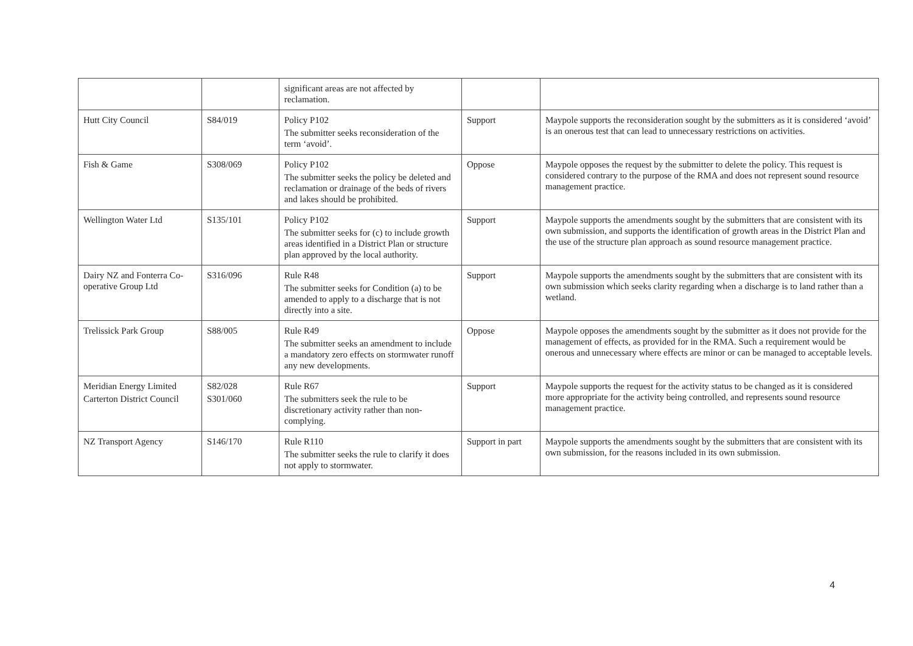| | | significant areas are not affected by reclamation. | | |
| Hutt City Council | S84/019 | Policy P102 The submitter seeks reconsideration of the term ‘avoid’. | Support | Maypole supports the reconsideration sought by the submitters as it is considered ‘avoid’ is an onerous test that can lead to unnecessary restrictions on activities. |
| Fish & Game | S308/069 | Policy P102 The submitter seeks the policy be deleted and reclamation or drainage of the beds of rivers and lakes should be prohibited. | Oppose | Maypole opposes the request by the submitter to delete the policy. This request is considered contrary to the purpose of the RMA and does not represent sound resource management practice. |
| Wellington Water Ltd | S135/101 | Policy P102 The submitter seeks for (c) to include growth areas identified in a District Plan or structure plan approved by the local authority. | Support | Maypole supports the amendments sought by the submitters that are consistent with its own submission, and supports the identification of growth areas in the District Plan and the use of the structure plan approach as sound resource management practice. |
| Dairy NZ and Fonterra Co-operative Group Ltd | S316/096 | Rule R48 The submitter seeks for Condition (a) to be amended to apply to a discharge that is not directly into a site. | Support | Maypole supports the amendments sought by the submitters that are consistent with its own submission which seeks clarity regarding when a discharge is to land rather than a wetland. |
| Trelissick Park Group | S88/005 | Rule R49 The submitter seeks an amendment to include a mandatory zero effects on stormwater runoff any new developments. | Oppose | Maypole opposes the amendments sought by the submitter as it does not provide for the management of effects, as provided for in the RMA. Such a requirement would be onerous and unnecessary where effects are minor or can be managed to acceptable levels. |
| Meridian Energy Limited Carterton District Council | S82/028 S301/060 | Rule R67 The submitters seek the rule to be discretionary activity rather than non-complying. | Support | Maypole supports the request for the activity status to be changed as it is considered more appropriate for the activity being controlled, and represents sound resource management practice. |
| NZ Transport Agency | S146/170 | Rule R110 The submitter seeks the rule to clarify it does not apply to stormwater. | Support in part | Maypole supports the amendments sought by the submitters that are consistent with its own submission, for the reasons included in its own submission. |
4